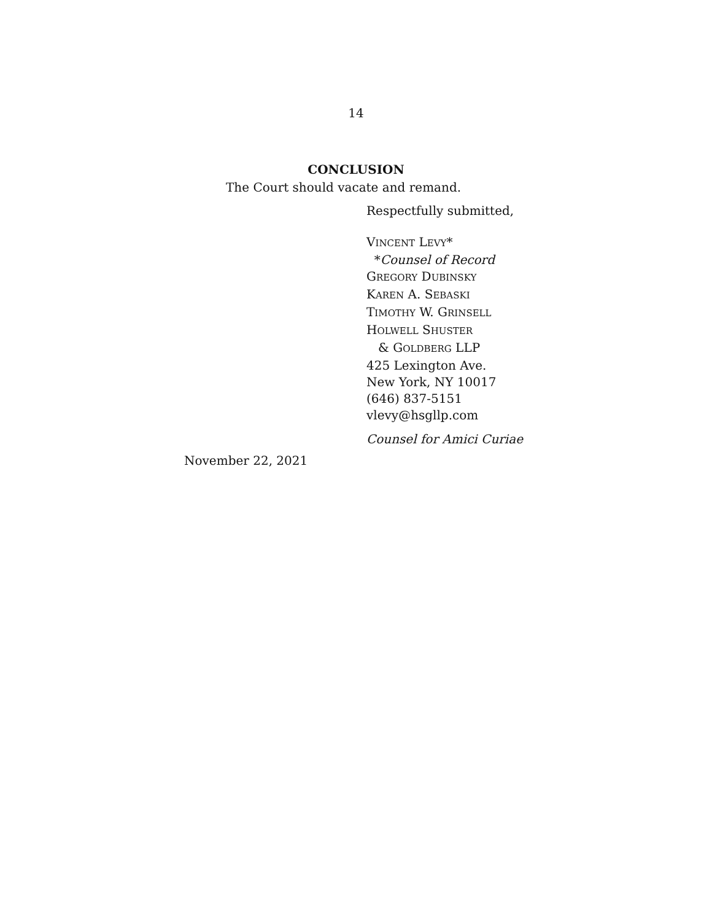14
CONCLUSION
The Court should vacate and remand.
Respectfully submitted,
VINCENT LEVY*
*Counsel of Record
GREGORY DUBINSKY
KAREN A. SEBASKI
TIMOTHY W. GRINSELL
HOLWELL SHUSTER
& GOLDBERG LLP
425 Lexington Ave.
New York, NY 10017
(646) 837-5151
vlevy@hsgllp.com
Counsel for Amici Curiae
November 22, 2021